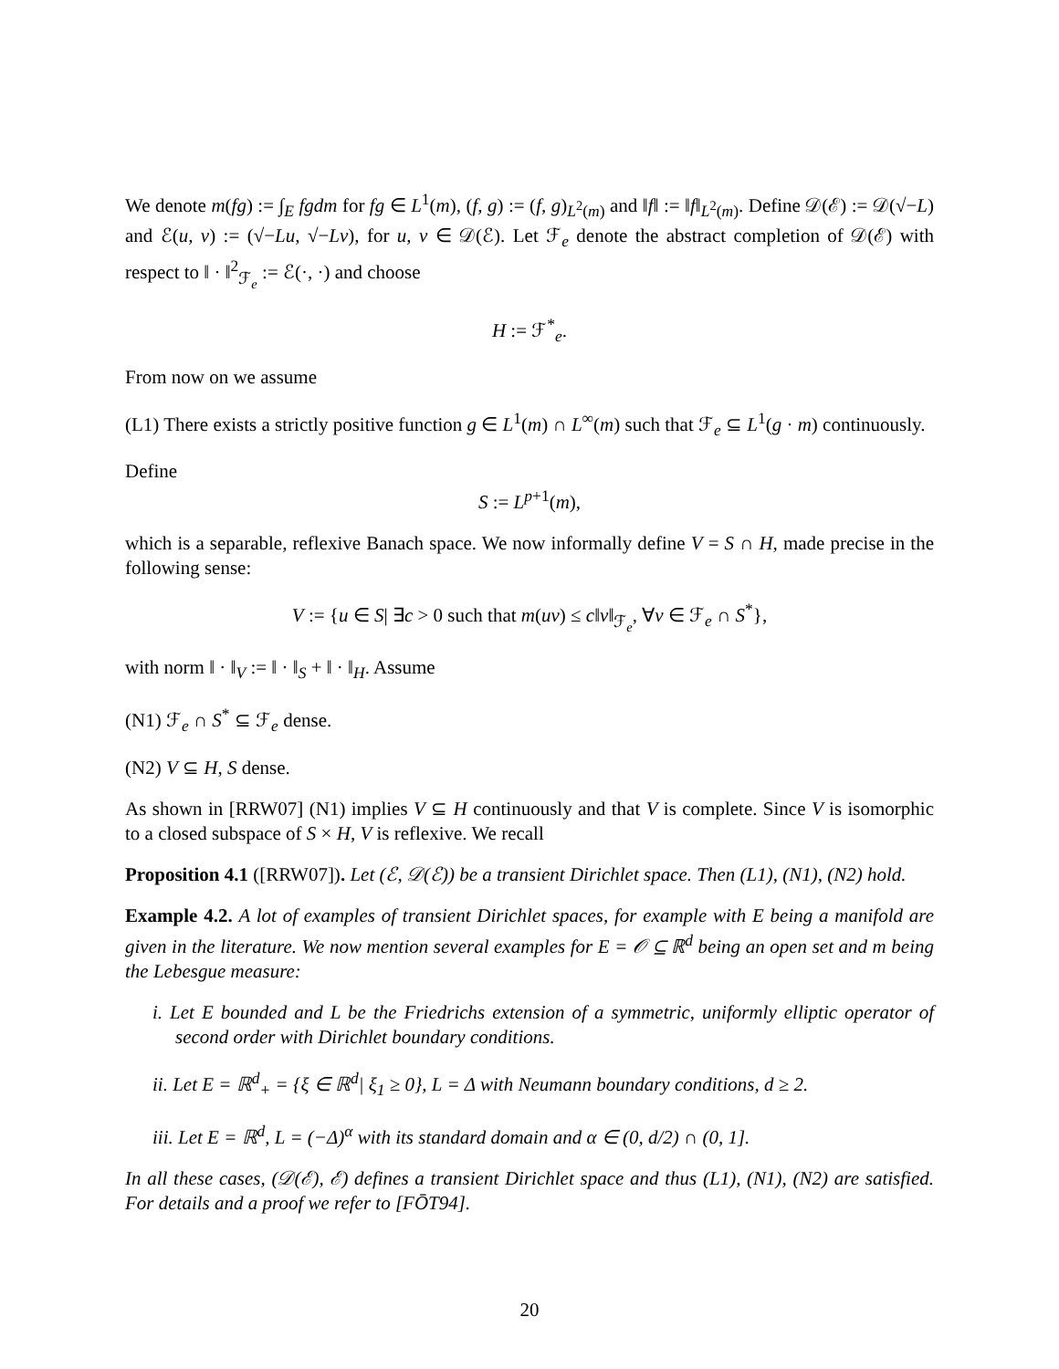We denote m(fg) := ∫<sub>E</sub> fgdm for fg ∈ L<sup>1</sup>(m), (f, g) := (f, g)<sub>L<sup>2</sup>(m)</sub> and ‖f‖ := ‖f‖<sub>L<sup>2</sup>(m)</sub>. Define 𝒟(ℰ) := 𝒟(√−L) and ℰ(u, v) := (√−Lu, √−Lv), for u, v ∈ 𝒟(ℰ). Let ℱ<sub>e</sub> denote the abstract completion of 𝒟(ℰ) with respect to ‖ · ‖<sup>2</sup><sub>ℱ<sub>e</sub></sub> := ℰ(·, ·) and choose
H := ℱ<sup>*</sup><sub>e</sub>.
From now on we assume
(L1) There exists a strictly positive function g ∈ L<sup>1</sup>(m) ∩ L<sup>∞</sup>(m) such that ℱ<sub>e</sub> ⊆ L<sup>1</sup>(g · m) continuously.
Define
S := L<sup>p+1</sup>(m),
which is a separable, reflexive Banach space. We now informally define V = S ∩ H, made precise in the following sense:
V := {u ∈ S| ∃c > 0 such that m(uv) ≤ c‖v‖<sub>ℱ<sub>e</sub></sub>, ∀v ∈ ℱ<sub>e</sub> ∩ S<sup>*</sup>},
with norm ‖ · ‖<sub>V</sub> := ‖ · ‖<sub>S</sub> + ‖ · ‖<sub>H</sub>. Assume
(N1) ℱ<sub>e</sub> ∩ S<sup>*</sup> ⊆ ℱ<sub>e</sub> dense.
(N2) V ⊆ H, S dense.
As shown in [RRW07] (N1) implies V ⊆ H continuously and that V is complete. Since V is isomorphic to a closed subspace of S × H, V is reflexive. We recall
Proposition 4.1 ([RRW07]). Let (ℰ, 𝒟(ℰ)) be a transient Dirichlet space. Then (L1), (N1), (N2) hold.
Example 4.2. A lot of examples of transient Dirichlet spaces, for example with E being a manifold are given in the literature. We now mention several examples for E = 𝒪 ⊆ ℝ<sup>d</sup> being an open set and m being the Lebesgue measure:
i. Let E bounded and L be the Friedrichs extension of a symmetric, uniformly elliptic operator of second order with Dirichlet boundary conditions.
ii. Let E = ℝ<sup>d</sup><sub>+</sub> = {ξ ∈ ℝ<sup>d</sup>| ξ<sub>1</sub> ≥ 0}, L = Δ with Neumann boundary conditions, d ≥ 2.
iii. Let E = ℝ<sup>d</sup>, L = (−Δ)<sup>α</sup> with its standard domain and α ∈ (0, d/2) ∩ (0, 1].
In all these cases, (𝒟(ℰ), ℰ) defines a transient Dirichlet space and thus (L1), (N1), (N2) are satisfied. For details and a proof we refer to [FŌT94].
20